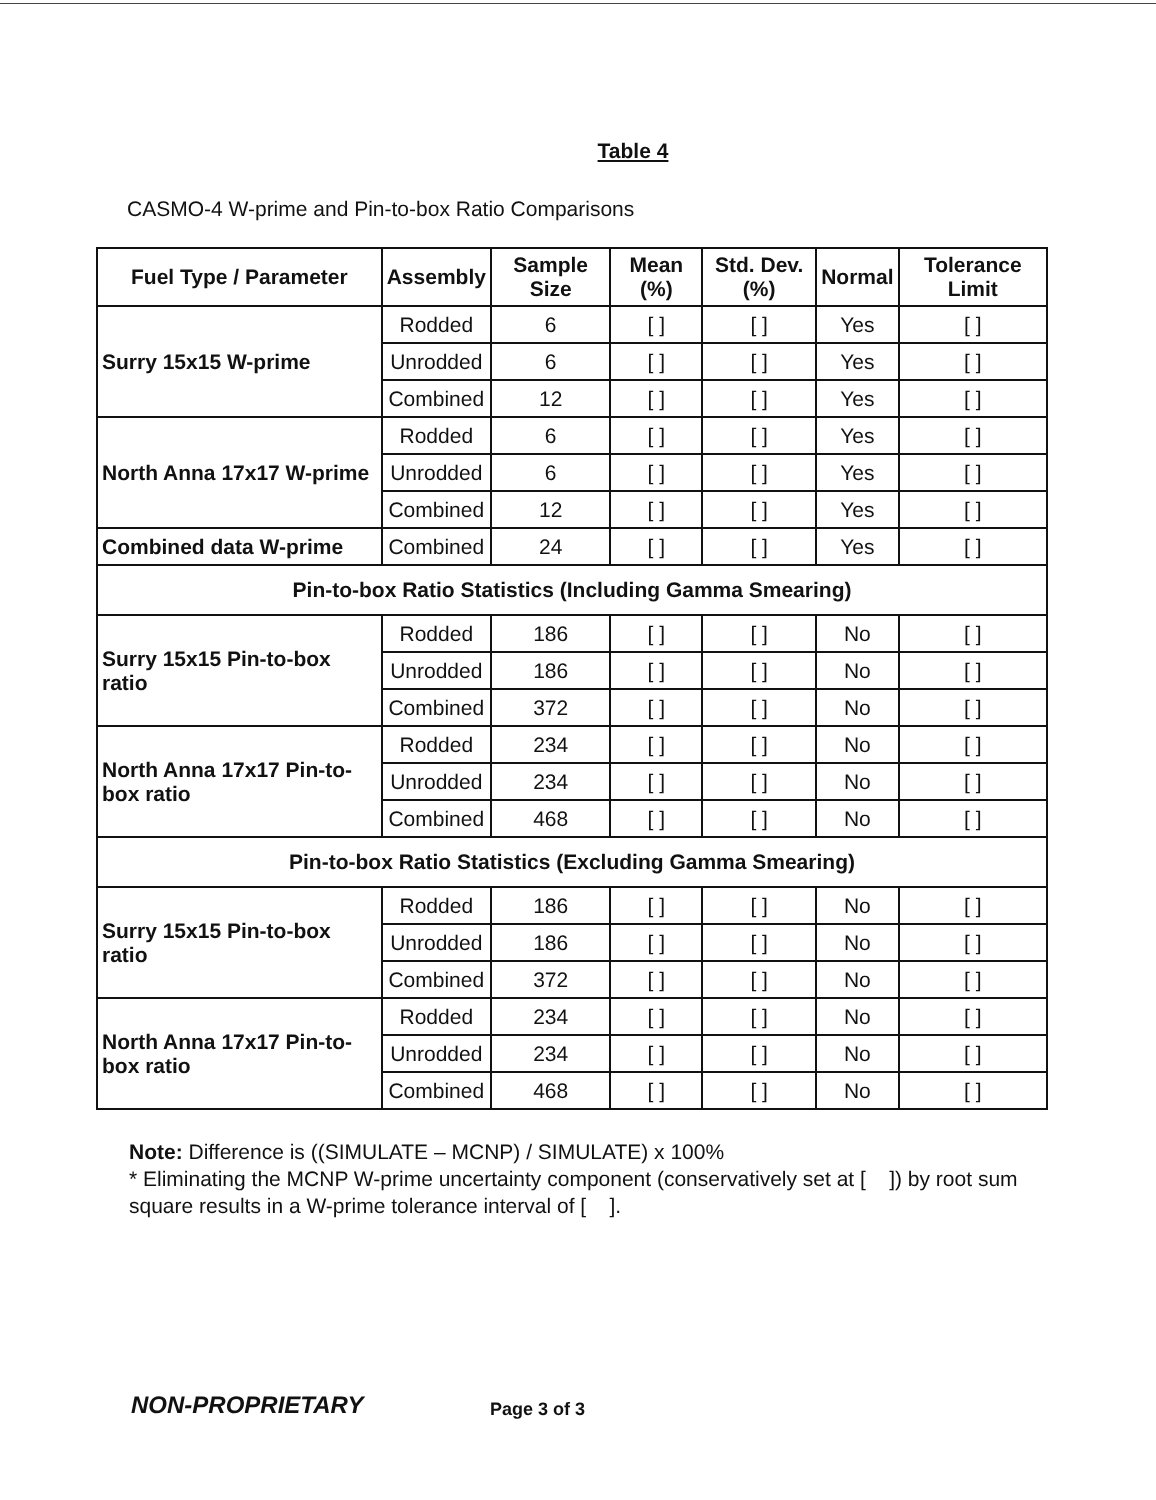Table 4
CASMO-4 W-prime and Pin-to-box Ratio Comparisons
| Fuel Type / Parameter | Assembly | Sample Size | Mean (%) | Std. Dev. (%) | Normal | Tolerance Limit |
| --- | --- | --- | --- | --- | --- | --- |
| Surry 15x15 W-prime | Rodded | 6 | [ ] | [ ] | Yes | [ ] |
| | Unrodded | 6 | [ ] | [ ] | Yes | [ ] |
| | Combined | 12 | [ ] | [ ] | Yes | [ ] |
| North Anna 17x17 W-prime | Rodded | 6 | [ ] | [ ] | Yes | [ ] |
| | Unrodded | 6 | [ ] | [ ] | Yes | [ ] |
| | Combined | 12 | [ ] | [ ] | Yes | [ ] |
| Combined data W-prime | Combined | 24 | [ ] | [ ] | Yes | [ ] |
| Pin-to-box Ratio Statistics (Including Gamma Smearing) | | | | | | |
| Surry 15x15 Pin-to-box ratio | Rodded | 186 | [ ] | [ ] | No | [ ] |
| | Unrodded | 186 | [ ] | [ ] | No | [ ] |
| | Combined | 372 | [ ] | [ ] | No | [ ] |
| North Anna 17x17 Pin-to-box ratio | Rodded | 234 | [ ] | [ ] | No | [ ] |
| | Unrodded | 234 | [ ] | [ ] | No | [ ] |
| | Combined | 468 | [ ] | [ ] | No | [ ] |
| Pin-to-box Ratio Statistics (Excluding Gamma Smearing) | | | | | | |
| Surry 15x15 Pin-to-box ratio | Rodded | 186 | [ ] | [ ] | No | [ ] |
| | Unrodded | 186 | [ ] | [ ] | No | [ ] |
| | Combined | 372 | [ ] | [ ] | No | [ ] |
| North Anna 17x17 Pin-to-box ratio | Rodded | 234 | [ ] | [ ] | No | [ ] |
| | Unrodded | 234 | [ ] | [ ] | No | [ ] |
| | Combined | 468 | [ ] | [ ] | No | [ ] |
Note: Difference is ((SIMULATE – MCNP) / SIMULATE) x 100%
* Eliminating the MCNP W-prime uncertainty component (conservatively set at [ ]) by root sum square results in a W-prime tolerance interval of [ ].
NON-PROPRIETARY Page 3 of 3